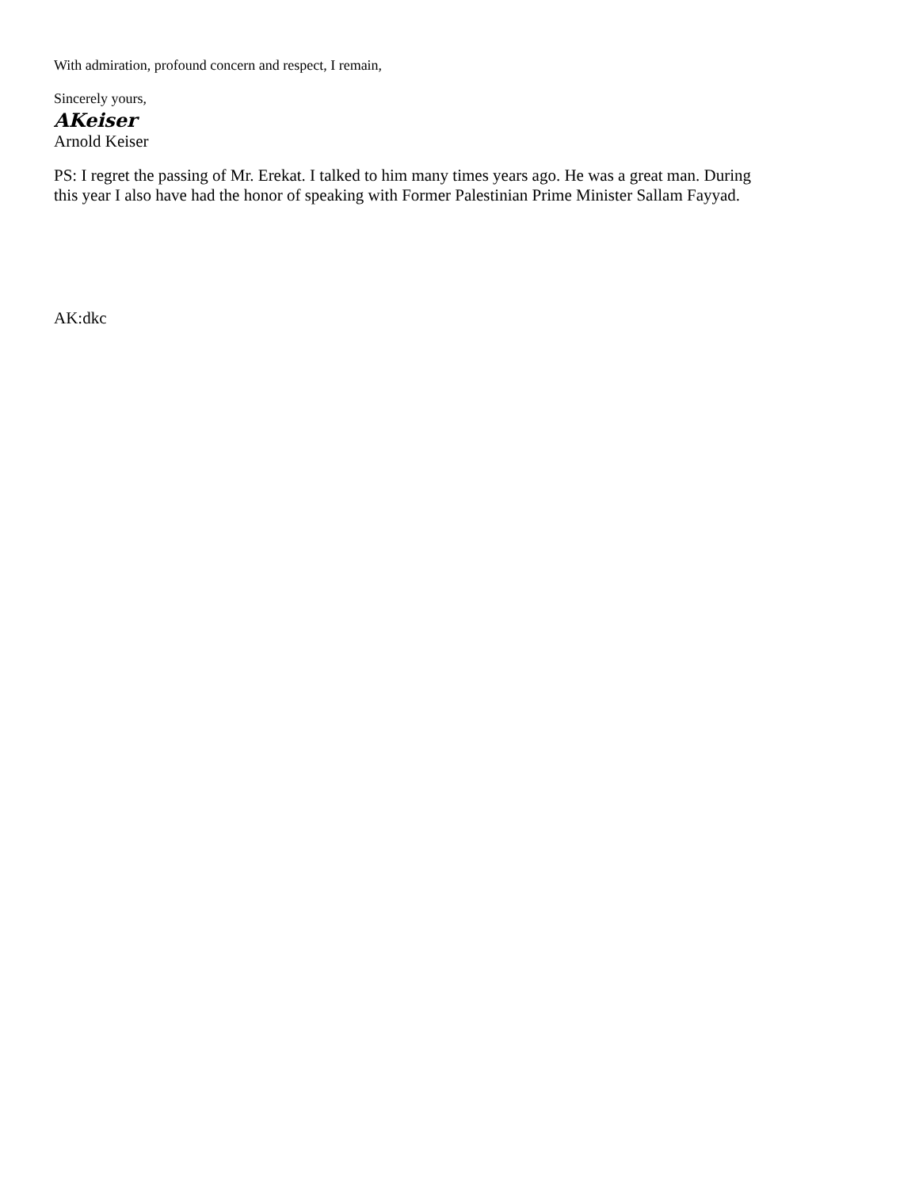With admiration, profound concern and respect, I remain,
Sincerely yours,
AKeiser
Arnold Keiser
PS: I regret the passing of Mr. Erekat. I talked to him many times years ago. He was a great man. During this year I also have had the honor of speaking with Former Palestinian Prime Minister Sallam Fayyad.
AK:dkc